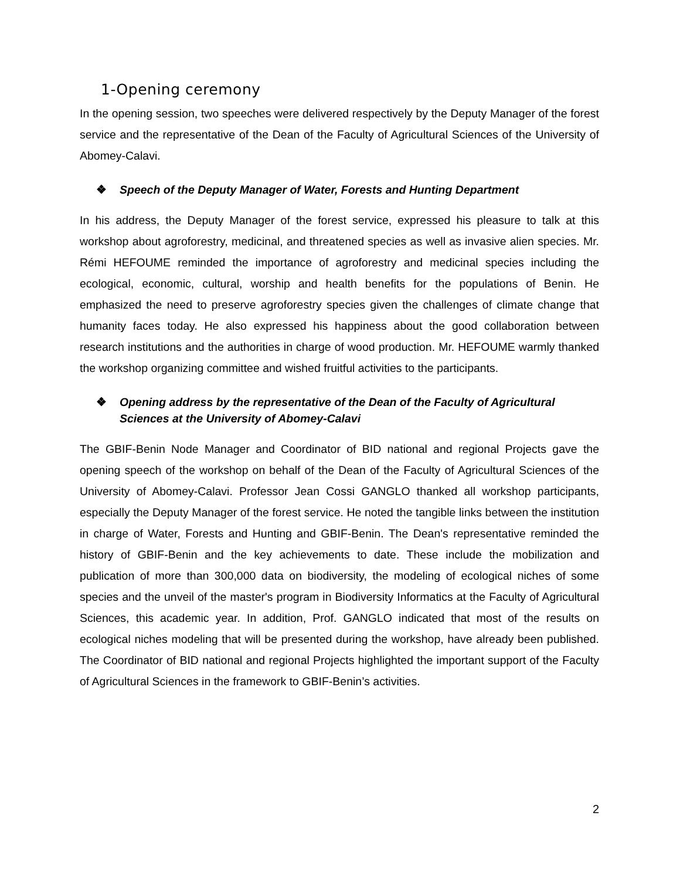1-Opening ceremony
In the opening session, two speeches were delivered respectively by the Deputy Manager of the forest service and the representative of the Dean of the Faculty of Agricultural Sciences of the University of Abomey-Calavi.
❖ Speech of the Deputy Manager of Water, Forests and Hunting Department
In his address, the Deputy Manager of the forest service, expressed his pleasure to talk at this workshop about agroforestry, medicinal, and threatened species as well as invasive alien species. Mr. Rémi HEFOUME reminded the importance of agroforestry and medicinal species including the ecological, economic, cultural, worship and health benefits for the populations of Benin. He emphasized the need to preserve agroforestry species given the challenges of climate change that humanity faces today. He also expressed his happiness about the good collaboration between research institutions and the authorities in charge of wood production. Mr. HEFOUME warmly thanked the workshop organizing committee and wished fruitful activities to the participants.
❖ Opening address by the representative of the Dean of the Faculty of Agricultural Sciences at the University of Abomey-Calavi
The GBIF-Benin Node Manager and Coordinator of BID national and regional Projects gave the opening speech of the workshop on behalf of the Dean of the Faculty of Agricultural Sciences of the University of Abomey-Calavi. Professor Jean Cossi GANGLO thanked all workshop participants, especially the Deputy Manager of the forest service. He noted the tangible links between the institution in charge of Water, Forests and Hunting and GBIF-Benin. The Dean's representative reminded the history of GBIF-Benin and the key achievements to date. These include the mobilization and publication of more than 300,000 data on biodiversity, the modeling of ecological niches of some species and the unveil of the master's program in Biodiversity Informatics at the Faculty of Agricultural Sciences, this academic year. In addition, Prof. GANGLO indicated that most of the results on ecological niches modeling that will be presented during the workshop, have already been published. The Coordinator of BID national and regional Projects highlighted the important support of the Faculty of Agricultural Sciences in the framework to GBIF-Benin’s activities.
2